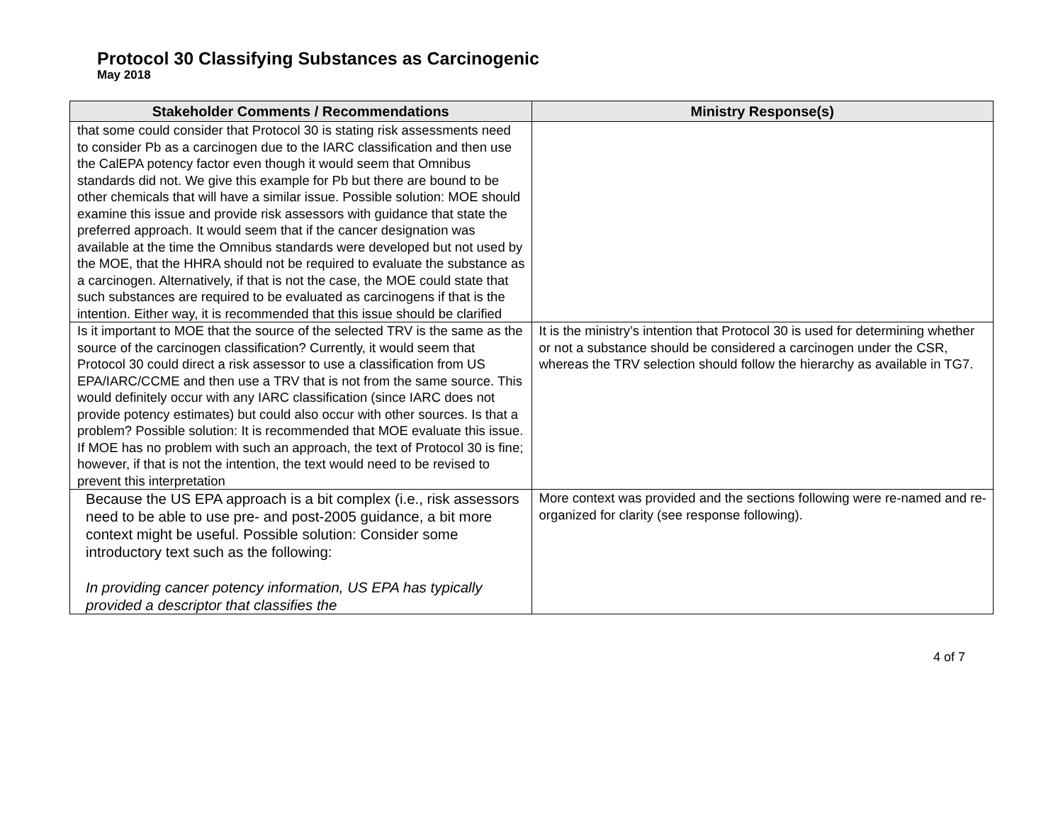Protocol 30 Classifying Substances as Carcinogenic
May 2018
| Stakeholder Comments / Recommendations | Ministry Response(s) |
| --- | --- |
| that some could consider that Protocol 30 is stating risk assessments need to consider Pb as a carcinogen due to the IARC classification and then use the CalEPA potency factor even though it would seem that Omnibus standards did not. We give this example for Pb but there are bound to be other chemicals that will have a similar issue. Possible solution: MOE should examine this issue and provide risk assessors with guidance that state the preferred approach. It would seem that if the cancer designation was available at the time the Omnibus standards were developed but not used by the MOE, that the HHRA should not be required to evaluate the substance as a carcinogen. Alternatively, if that is not the case, the MOE could state that such substances are required to be evaluated as carcinogens if that is the intention. Either way, it is recommended that this issue should be clarified | |
| Is it important to MOE that the source of the selected TRV is the same as the source of the carcinogen classification? Currently, it would seem that Protocol 30 could direct a risk assessor to use a classification from US EPA/IARC/CCME and then use a TRV that is not from the same source. This would definitely occur with any IARC classification (since IARC does not provide potency estimates) but could also occur with other sources. Is that a problem? Possible solution: It is recommended that MOE evaluate this issue. If MOE has no problem with such an approach, the text of Protocol 30 is fine; however, if that is not the intention, the text would need to be revised to prevent this interpretation | It is the ministry’s intention that Protocol 30 is used for determining whether or not a substance should be considered a carcinogen under the CSR, whereas the TRV selection should follow the hierarchy as available in TG7. |
| Because the US EPA approach is a bit complex (i.e., risk assessors need to be able to use pre- and post-2005 guidance, a bit more context might be useful. Possible solution: Consider some introductory text such as the following: In providing cancer potency information, US EPA has typically provided a descriptor that classifies the | More context was provided and the sections following were re-named and re-organized for clarity (see response following). |
4 of 7